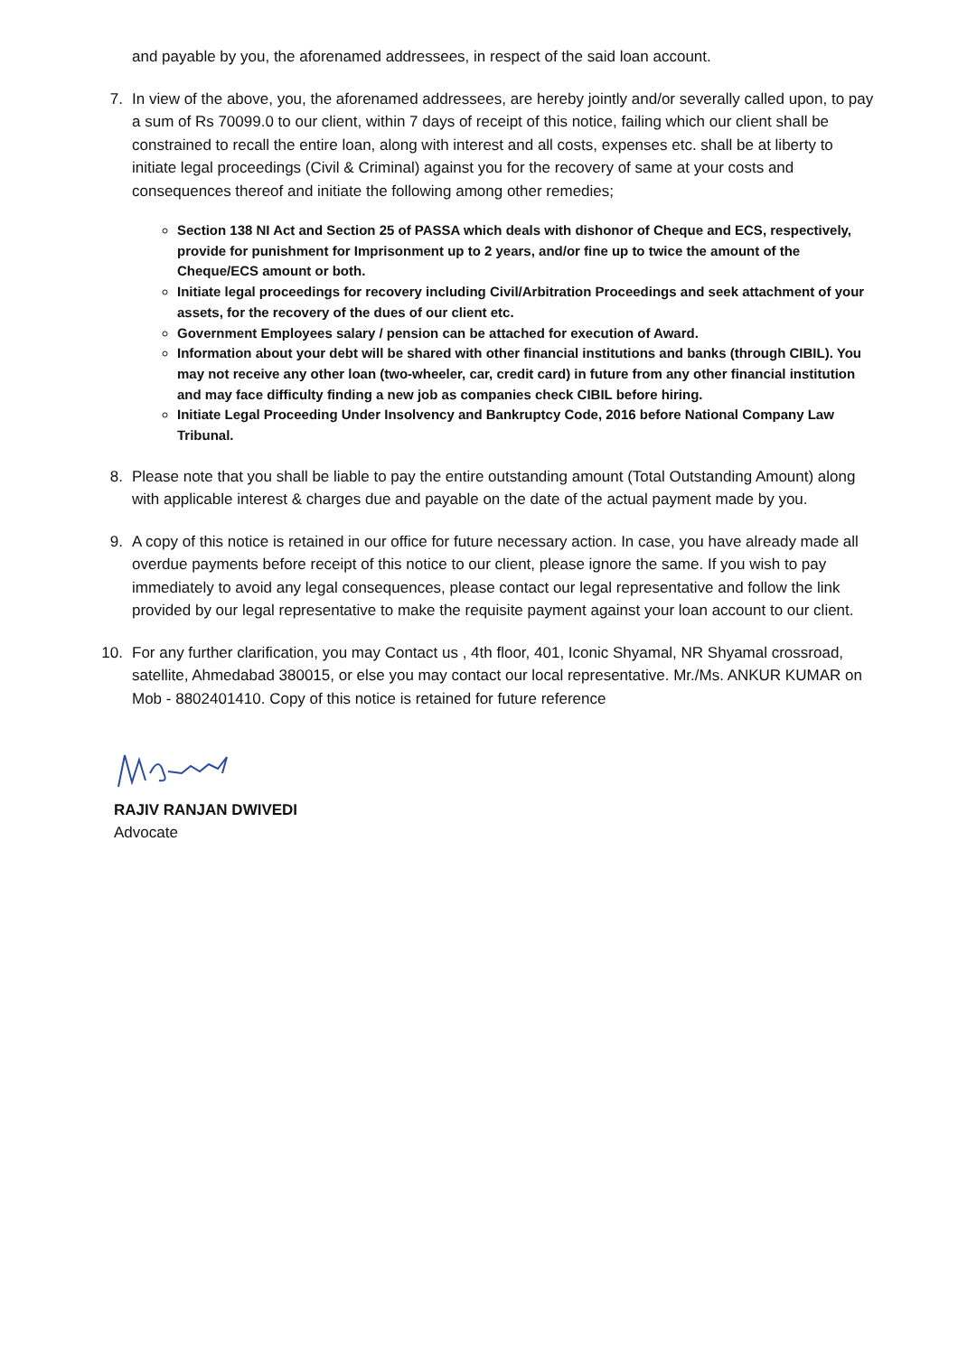and payable by you, the aforenamed addressees, in respect of the said loan account.
7. In view of the above, you, the aforenamed addressees, are hereby jointly and/or severally called upon, to pay a sum of Rs 70099.0 to our client, within 7 days of receipt of this notice, failing which our client shall be constrained to recall the entire loan, along with interest and all costs, expenses etc. shall be at liberty to initiate legal proceedings (Civil & Criminal) against you for the recovery of same at your costs and consequences thereof and initiate the following among other remedies;
Section 138 NI Act and Section 25 of PASSA which deals with dishonor of Cheque and ECS, respectively, provide for punishment for Imprisonment up to 2 years, and/or fine up to twice the amount of the Cheque/ECS amount or both.
Initiate legal proceedings for recovery including Civil/Arbitration Proceedings and seek attachment of your assets, for the recovery of the dues of our client etc.
Government Employees salary / pension can be attached for execution of Award.
Information about your debt will be shared with other financial institutions and banks (through CIBIL). You may not receive any other loan (two-wheeler, car, credit card) in future from any other financial institution and may face difficulty finding a new job as companies check CIBIL before hiring.
Initiate Legal Proceeding Under Insolvency and Bankruptcy Code, 2016 before National Company Law Tribunal.
8. Please note that you shall be liable to pay the entire outstanding amount (Total Outstanding Amount) along with applicable interest & charges due and payable on the date of the actual payment made by you.
9. A copy of this notice is retained in our office for future necessary action. In case, you have already made all overdue payments before receipt of this notice to our client, please ignore the same. If you wish to pay immediately to avoid any legal consequences, please contact our legal representative and follow the link provided by our legal representative to make the requisite payment against your loan account to our client.
10. For any further clarification, you may Contact us , 4th floor, 401, Iconic Shyamal, NR Shyamal crossroad, satellite, Ahmedabad 380015, or else you may contact our local representative. Mr./Ms. ANKUR KUMAR on Mob - 8802401410. Copy of this notice is retained for future reference
RAJIV RANJAN DWIVEDI
Advocate